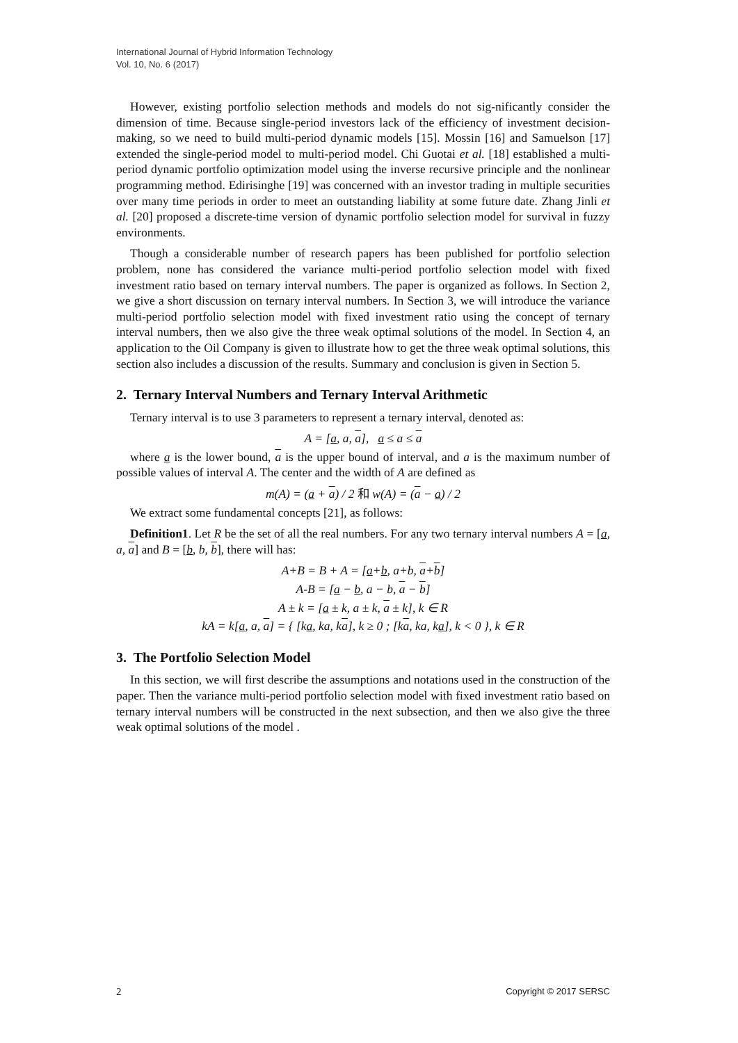International Journal of Hybrid Information Technology
Vol. 10, No. 6 (2017)
However, existing portfolio selection methods and models do not sig-nificantly consider the dimension of time. Because single-period investors lack of the efficiency of investment decision-making, so we need to build multi-period dynamic models [15]. Mossin [16] and Samuelson [17] extended the single-period model to multi-period model. Chi Guotai et al. [18] established a multi-period dynamic portfolio optimization model using the inverse recursive principle and the nonlinear programming method. Edirisinghe [19] was concerned with an investor trading in multiple securities over many time periods in order to meet an outstanding liability at some future date. Zhang Jinli et al. [20] proposed a discrete-time version of dynamic portfolio selection model for survival in fuzzy environments.
Though a considerable number of research papers has been published for portfolio selection problem, none has considered the variance multi-period portfolio selection model with fixed investment ratio based on ternary interval numbers. The paper is organized as follows. In Section 2, we give a short discussion on ternary interval numbers. In Section 3, we will introduce the variance multi-period portfolio selection model with fixed investment ratio using the concept of ternary interval numbers, then we also give the three weak optimal solutions of the model. In Section 4, an application to the Oil Company is given to illustrate how to get the three weak optimal solutions, this section also includes a discussion of the results. Summary and conclusion is given in Section 5.
2. Ternary Interval Numbers and Ternary Interval Arithmetic
Ternary interval is to use 3 parameters to represent a ternary interval, denoted as:
A = [a, a, a], a ≤ a ≤ a
where a is the lower bound, a is the upper bound of interval, and a is the maximum number of possible values of interval A. The center and the width of A are defined as
m(A) = (a + a) / 2 和 w(A) = (a − a) / 2
We extract some fundamental concepts [21], as follows:
Definition1. Let R be the set of all the real numbers. For any two ternary interval numbers A = [a, a, a] and B = [b, b, b], there will has:
A+B = B + A = [a+b, a+b, a+b]
A-B = [a − b, a − b, a − b]
A ± k = [a ± k, a ± k, a ± k], k ∈ R
kA = k[a, a, a] = { [ka, ka, ka], k ≥ 0 ; [ka, ka, ka], k < 0 }, k ∈ R
3. The Portfolio Selection Model
In this section, we will first describe the assumptions and notations used in the construction of the paper. Then the variance multi-period portfolio selection model with fixed investment ratio based on ternary interval numbers will be constructed in the next subsection, and then we also give the three weak optimal solutions of the model .
2 Copyright © 2017 SERSC